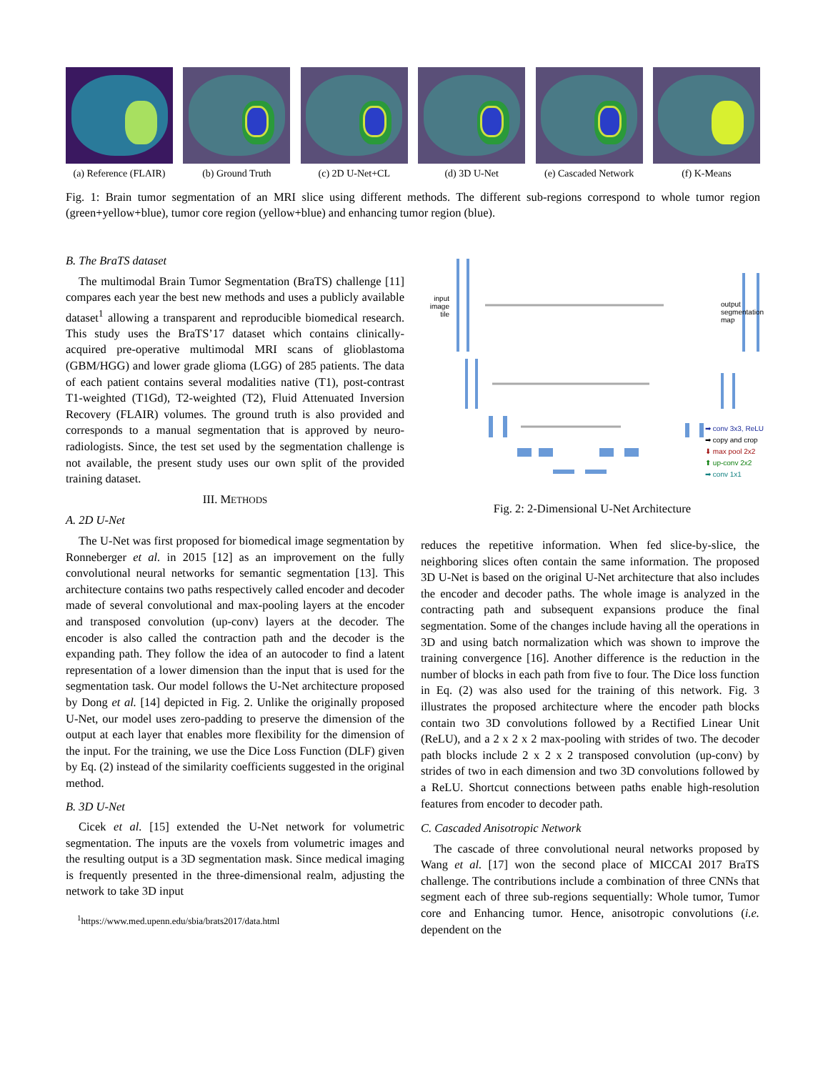(a) Reference (FLAIR)
(b) Ground Truth
(c) 2D U-Net+CL (d) 3D U-Net (e) Cascaded Network
(f) K-Means
Fig. 1: Brain tumor segmentation of an MRI slice using different methods. The different sub-regions correspond to whole tumor region (green+yellow+blue), tumor core region (yellow+blue) and enhancing tumor region (blue).
B. The BraTS dataset
The multimodal Brain Tumor Segmentation (BraTS) challenge [11] compares each year the best new methods and uses a publicly available dataset<sup>1</sup> allowing a transparent and reproducible biomedical research. This study uses the BraTS’17 dataset which contains clinically-acquired pre-operative multimodal MRI scans of glioblastoma (GBM/HGG) and lower grade glioma (LGG) of 285 patients. The data of each patient contains several modalities native (T1), post-contrast T1-weighted (T1Gd), T2-weighted (T2), Fluid Attenuated Inversion Recovery (FLAIR) volumes. The ground truth is also provided and corresponds to a manual segmentation that is approved by neuro-radiologists. Since, the test set used by the segmentation challenge is not available, the present study uses our own split of the provided training dataset.
III. METHODS
A. 2D U-Net
The U-Net was first proposed for biomedical image segmentation by Ronneberger et al. in 2015 [12] as an improvement on the fully convolutional neural networks for semantic segmentation [13]. This architecture contains two paths respectively called encoder and decoder made of several convolutional and max-pooling layers at the encoder and transposed convolution (up-conv) layers at the decoder. The encoder is also called the contraction path and the decoder is the expanding path. They follow the idea of an autocoder to find a latent representation of a lower dimension than the input that is used for the segmentation task. Our model follows the U-Net architecture proposed by Dong et al. [14] depicted in Fig. 2. Unlike the originally proposed U-Net, our model uses zero-padding to preserve the dimension of the output at each layer that enables more flexibility for the dimension of the input. For the training, we use the Dice Loss Function (DLF) given by Eq. (2) instead of the similarity coefficients suggested in the original method.
B. 3D U-Net
Cicek et al. [15] extended the U-Net network for volumetric segmentation. The inputs are the voxels from volumetric images and the resulting output is a 3D segmentation mask. Since medical imaging is frequently presented in the three-dimensional realm, adjusting the network to take 3D input
<sup>1</sup> https://www.med.upenn.edu/sbia/brats2017/data.html
input image tile
output
segmentation
map
➡ conv 3x3, ReLU
➡ copy and crop
⬇ max pool 2x2
⬆ up-conv 2x2
➡ conv 1x1
Fig. 2: 2-Dimensional U-Net Architecture
reduces the repetitive information. When fed slice-by-slice, the neighboring slices often contain the same information. The proposed 3D U-Net is based on the original U-Net architecture that also includes the encoder and decoder paths. The whole image is analyzed in the contracting path and subsequent expansions produce the final segmentation. Some of the changes include having all the operations in 3D and using batch normalization which was shown to improve the training convergence [16]. Another difference is the reduction in the number of blocks in each path from five to four. The Dice loss function in Eq. (2) was also used for the training of this network. Fig. 3 illustrates the proposed architecture where the encoder path blocks contain two 3D convolutions followed by a Rectified Linear Unit (ReLU), and a 2 x 2 x 2 max-pooling with strides of two. The decoder path blocks include 2 x 2 x 2 transposed convolution (up-conv) by strides of two in each dimension and two 3D convolutions followed by a ReLU. Shortcut connections between paths enable high-resolution features from encoder to decoder path.
C. Cascaded Anisotropic Network
The cascade of three convolutional neural networks proposed by Wang et al. [17] won the second place of MICCAI 2017 BraTS challenge. The contributions include a combination of three CNNs that segment each of three sub-regions sequentially: Whole tumor, Tumor core and Enhancing tumor. Hence, anisotropic convolutions (i.e. dependent on the